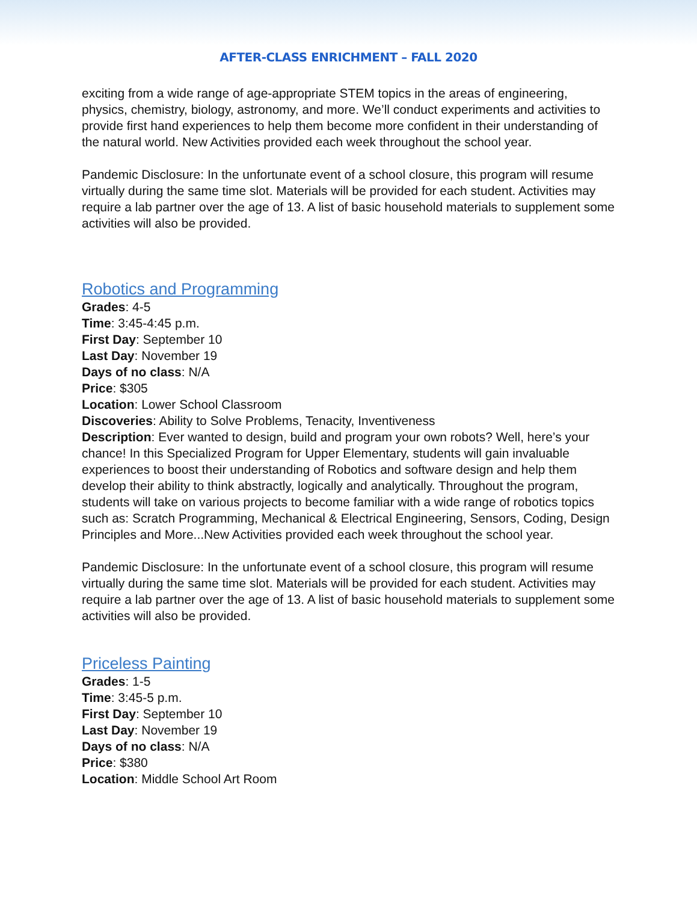AFTER-CLASS ENRICHMENT – FALL 2020
exciting from a wide range of age-appropriate STEM topics in the areas of engineering, physics, chemistry, biology, astronomy, and more. We’ll conduct experiments and activities to provide first hand experiences to help them become more confident in their understanding of the natural world. New Activities provided each week throughout the school year.
Pandemic Disclosure: In the unfortunate event of a school closure, this program will resume virtually during the same time slot. Materials will be provided for each student. Activities may require a lab partner over the age of 13. A list of basic household materials to supplement some activities will also be provided.
Robotics and Programming
Grades: 4-5
Time: 3:45-4:45 p.m.
First Day: September 10
Last Day: November 19
Days of no class: N/A
Price: $305
Location: Lower School Classroom
Discoveries: Ability to Solve Problems, Tenacity, Inventiveness
Description: Ever wanted to design, build and program your own robots? Well, here’s your chance! In this Specialized Program for Upper Elementary, students will gain invaluable experiences to boost their understanding of Robotics and software design and help them develop their ability to think abstractly, logically and analytically. Throughout the program, students will take on various projects to become familiar with a wide range of robotics topics such as: Scratch Programming, Mechanical & Electrical Engineering, Sensors, Coding, Design Principles and More...New Activities provided each week throughout the school year.
Pandemic Disclosure: In the unfortunate event of a school closure, this program will resume virtually during the same time slot. Materials will be provided for each student. Activities may require a lab partner over the age of 13. A list of basic household materials to supplement some activities will also be provided.
Priceless Painting
Grades: 1-5
Time: 3:45-5 p.m.
First Day: September 10
Last Day: November 19
Days of no class: N/A
Price: $380
Location: Middle School Art Room